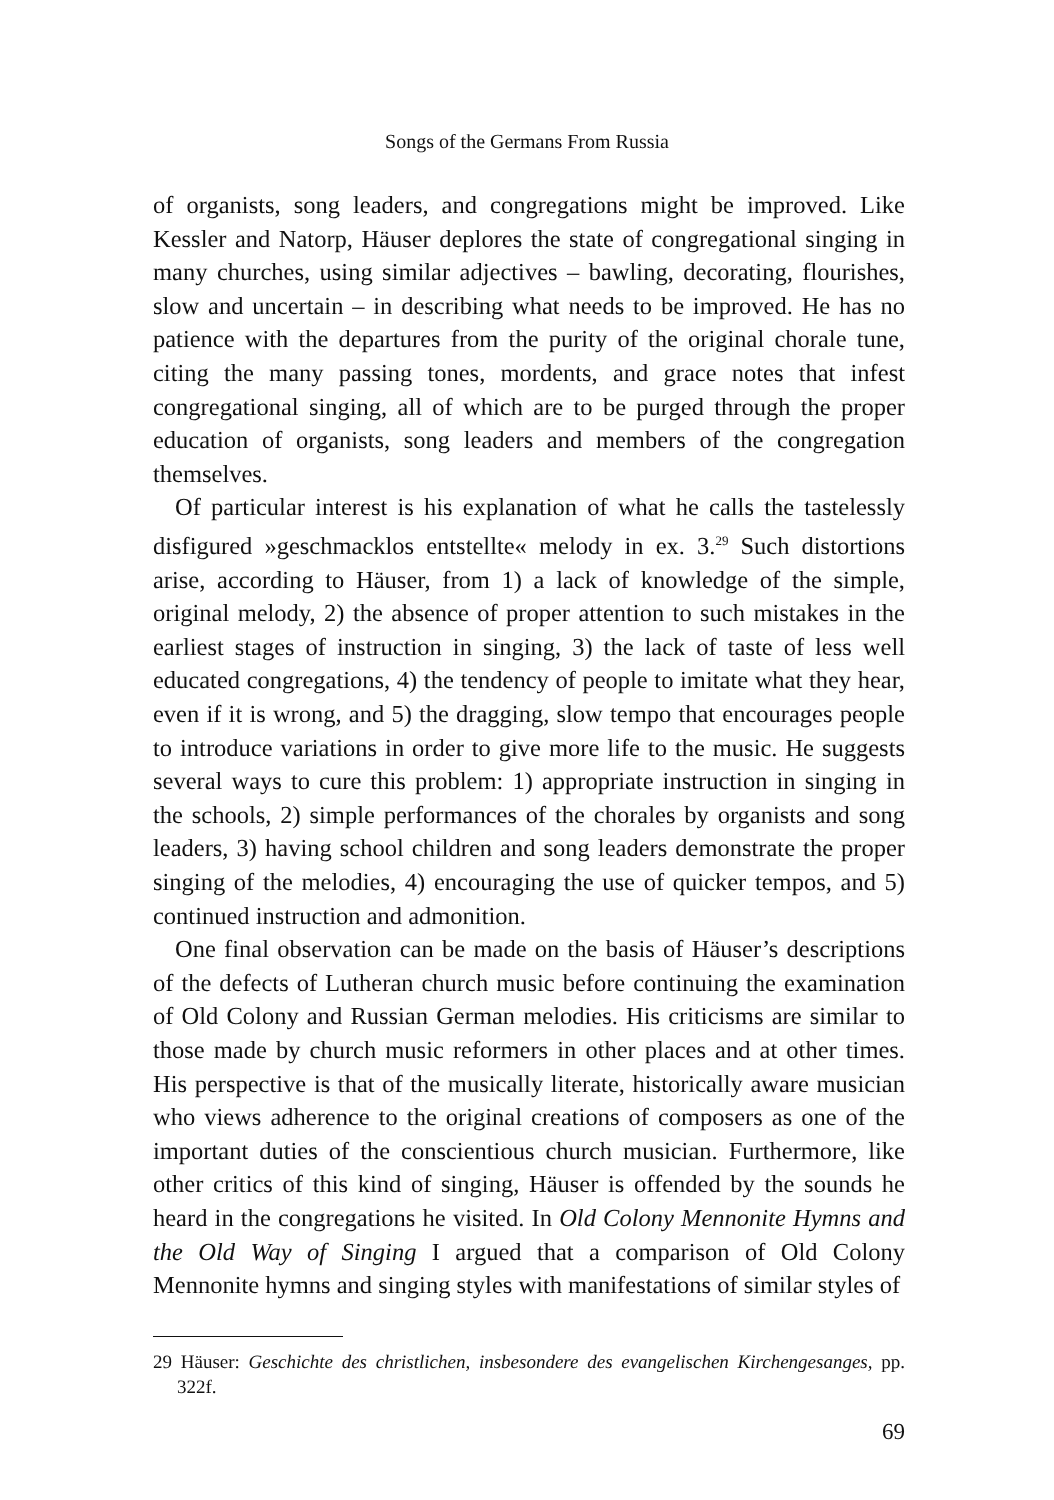Songs of the Germans From Russia
of organists, song leaders, and congregations might be improved. Like Kessler and Natorp, Häuser deplores the state of congregational singing in many churches, using similar adjectives – bawling, decorating, flourishes, slow and uncertain – in describing what needs to be improved. He has no patience with the departures from the purity of the original chorale tune, citing the many passing tones, mordents, and grace notes that infest congregational singing, all of which are to be purged through the proper education of organists, song leaders and members of the congregation themselves.
Of particular interest is his explanation of what he calls the tastelessly disfigured »geschmacklos entstellte« melody in ex. 3.<sup>29</sup> Such distortions arise, according to Häuser, from 1) a lack of knowledge of the simple, original melody, 2) the absence of proper attention to such mistakes in the earliest stages of instruction in singing, 3) the lack of taste of less well educated congregations, 4) the tendency of people to imitate what they hear, even if it is wrong, and 5) the dragging, slow tempo that encourages people to introduce variations in order to give more life to the music. He suggests several ways to cure this problem: 1) appropriate instruction in singing in the schools, 2) simple performances of the chorales by organists and song leaders, 3) having school children and song leaders demonstrate the proper singing of the melodies, 4) encouraging the use of quicker tempos, and 5) continued instruction and admonition.
One final observation can be made on the basis of Häuser’s descriptions of the defects of Lutheran church music before continuing the examination of Old Colony and Russian German melodies. His criticisms are similar to those made by church music reformers in other places and at other times. His perspective is that of the musically literate, historically aware musician who views adherence to the original creations of composers as one of the important duties of the conscientious church musician. Furthermore, like other critics of this kind of singing, Häuser is offended by the sounds he heard in the congregations he visited. In Old Colony Mennonite Hymns and the Old Way of Singing I argued that a comparison of Old Colony Mennonite hymns and singing styles with manifestations of similar styles of
29 Häuser: Geschichte des christlichen, insbesondere des evangelischen Kirchengesanges, pp. 322f.
69